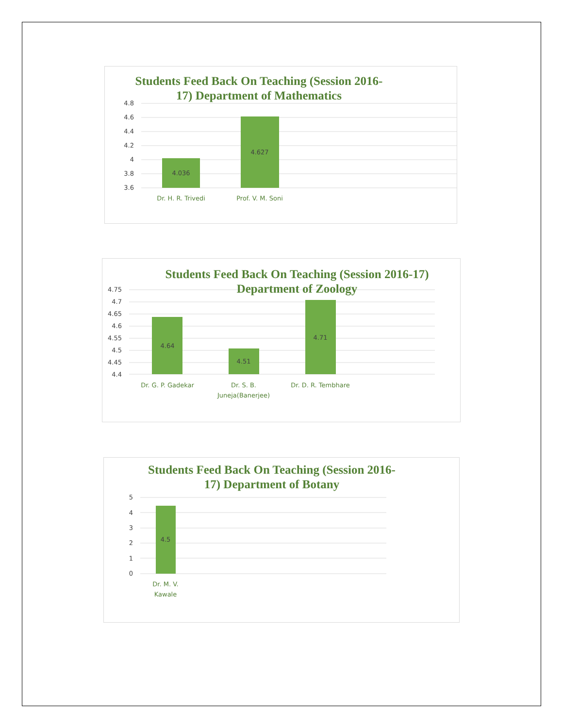Students Feed Back On Teaching (Session 2016-
17) Department of Mathematics
4.8
4.6
4.4
4.2
4
3.8
3.6
4.036
4.627
Dr. H. R. Trivedi
Prof. V. M. Soni
Students Feed Back On Teaching (Session 2016-17)
Department of Zoology
4.75
4.7
4.65
4.6
4.55
4.5
4.45
4.4
4.64
4.51
4.71
Dr. G. P. Gadekar
Dr. S. B.
Juneja(Banerjee)
Dr. D. R. Tembhare
Students Feed Back On Teaching (Session 2016-
17) Department of Botany
5
4
3
2
1
0
4.5
Dr. M. V.
Kawale